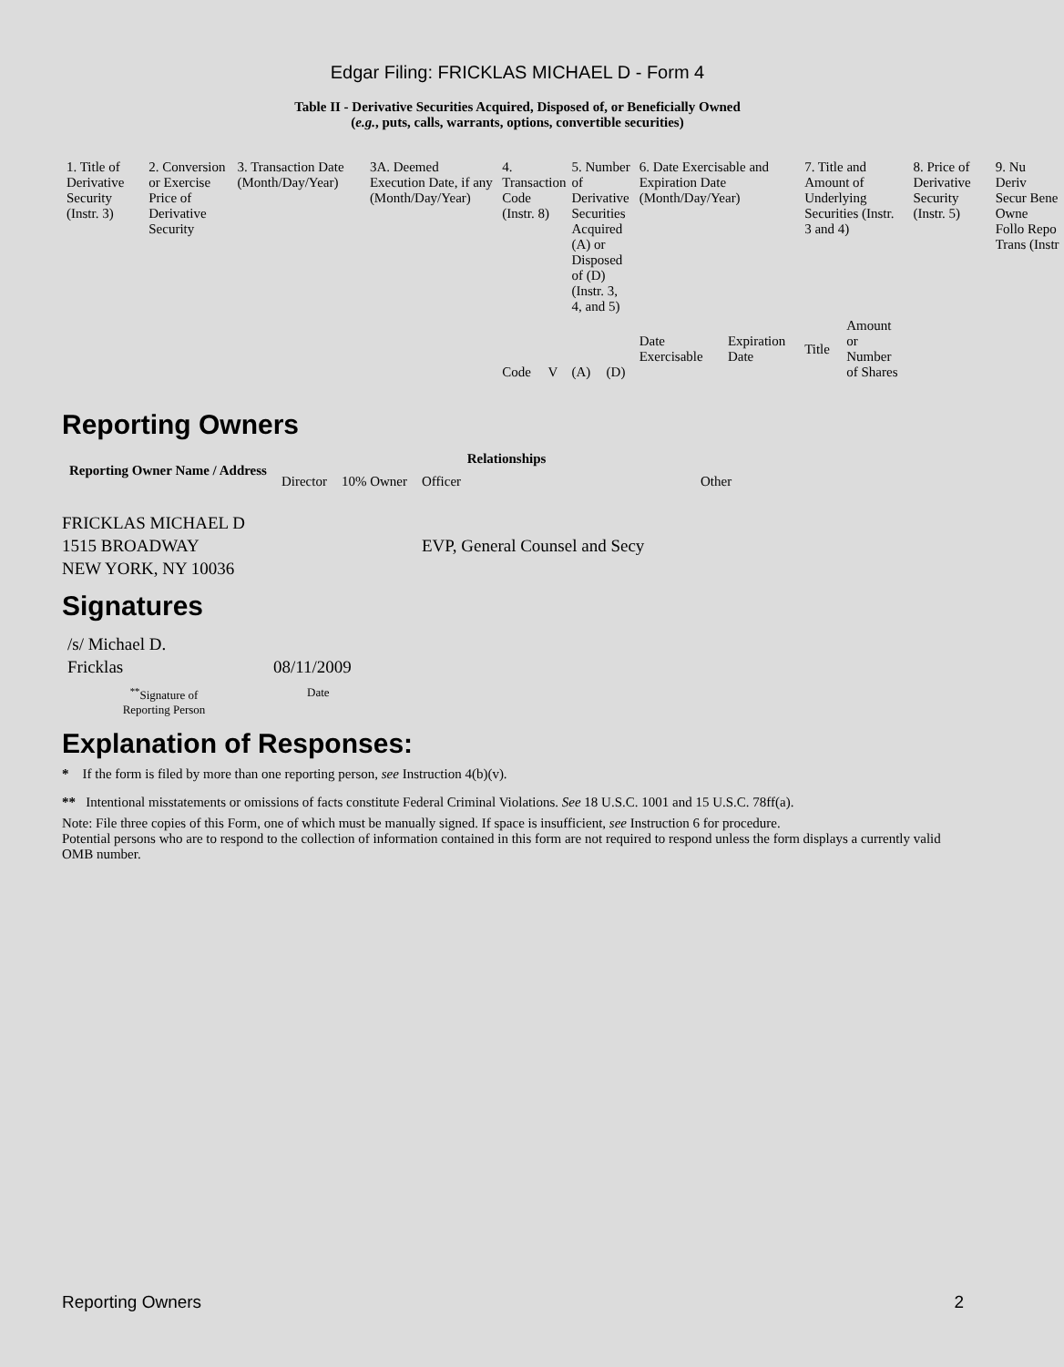Edgar Filing: FRICKLAS MICHAEL D - Form 4
Table II - Derivative Securities Acquired, Disposed of, or Beneficially Owned
(e.g., puts, calls, warrants, options, convertible securities)
| 1. Title of Derivative Security (Instr. 3) | 2. Conversion or Exercise Price of Derivative Security | 3. Transaction Date (Month/Day/Year) | 3A. Deemed Execution Date, if any (Month/Day/Year) | 4. Transaction Code (Instr. 8) | | 5. Number of Derivative Securities Acquired (A) or Disposed of (D) (Instr. 3, 4, and 5) | | 6. Date Exercisable and Expiration Date (Month/Day/Year) | | 7. Title and Amount of Underlying Securities (Instr. 3 and 4) | | 8. Price of Derivative Security (Instr. 5) | 9. Nu Deriv Secur Bene Owne Follo Repo Trans (Instr |
| --- | --- | --- | --- | --- | --- | --- | --- | --- | --- | --- | --- | --- | --- |
| | | | | Code | V | (A) | (D) | Date Exercisable | Expiration Date | Title | Amount or Number of Shares | | |
Reporting Owners
| Reporting Owner Name / Address | Relationships | | | |
| --- | --- | --- | --- | --- |
| | Director | 10% Owner | Officer | Other |
| FRICKLAS MICHAEL D 1515 BROADWAY NEW YORK, NY 10036 | | | EVP, General Counsel and Secy | |
Signatures
| /s/ Michael D. Fricklas | 08/11/2009 |
| <sup>**</sup> Signature of Reporting Person | Date |
Explanation of Responses:
* If the form is filed by more than one reporting person, see Instruction 4(b)(v).
** Intentional misstatements or omissions of facts constitute Federal Criminal Violations. See 18 U.S.C. 1001 and 15 U.S.C. 78ff(a).
Note: File three copies of this Form, one of which must be manually signed. If space is insufficient, see Instruction 6 for procedure.
Potential persons who are to respond to the collection of information contained in this form are not required to respond unless the form displays a currently valid OMB number.
Reporting Owners 2